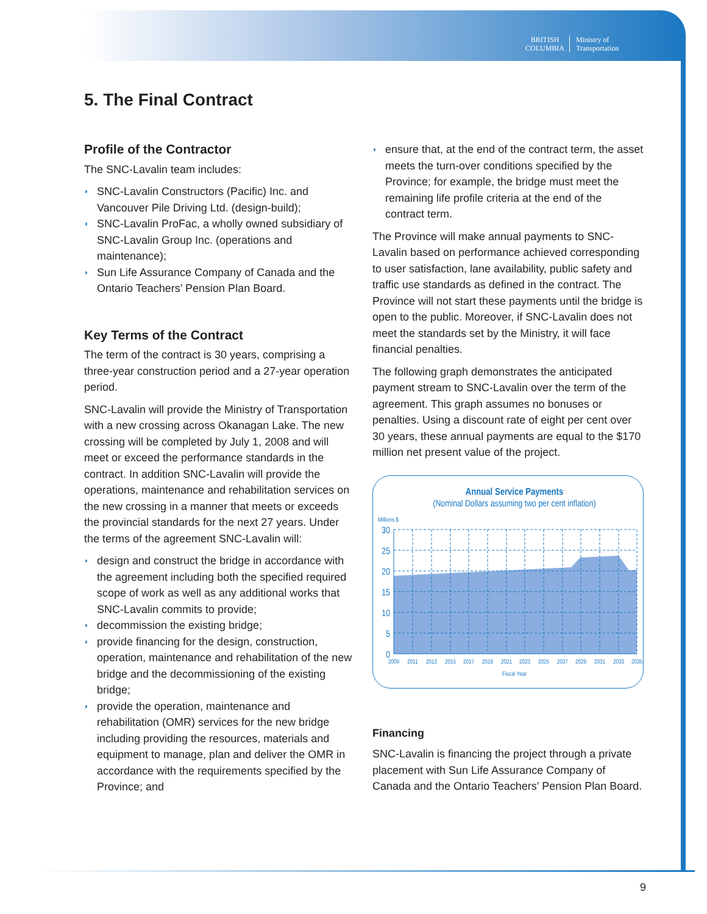BRITISH
COLUMBIA
Ministry of
Transportation
5. The Final Contract
Profile of the Contractor
The SNC-Lavalin team includes:
◗ SNC-Lavalin Constructors (Pacific) Inc. and Vancouver Pile Driving Ltd. (design-build);
◗ SNC-Lavalin ProFac, a wholly owned subsidiary of SNC-Lavalin Group Inc. (operations and maintenance);
◗ Sun Life Assurance Company of Canada and the Ontario Teachers’ Pension Plan Board.
Key Terms of the Contract
The term of the contract is 30 years, comprising a three-year construction period and a 27-year operation period.
SNC-Lavalin will provide the Ministry of Transportation with a new crossing across Okanagan Lake. The new crossing will be completed by July 1, 2008 and will meet or exceed the performance standards in the contract. In addition SNC-Lavalin will provide the operations, maintenance and rehabilitation services on the new crossing in a manner that meets or exceeds the provincial standards for the next 27 years. Under the terms of the agreement SNC-Lavalin will:
◗ design and construct the bridge in accordance with the agreement including both the specified required scope of work as well as any additional works that SNC-Lavalin commits to provide;
◗ decommission the existing bridge;
◗ provide financing for the design, construction, operation, maintenance and rehabilitation of the new bridge and the decommissioning of the existing bridge;
◗ provide the operation, maintenance and rehabilitation (OMR) services for the new bridge including providing the resources, materials and equipment to manage, plan and deliver the OMR in accordance with the requirements specified by the Province; and
◗ ensure that, at the end of the contract term, the asset meets the turn-over conditions specified by the Province; for example, the bridge must meet the remaining life profile criteria at the end of the contract term.
The Province will make annual payments to SNC-Lavalin based on performance achieved corresponding to user satisfaction, lane availability, public safety and traffic use standards as defined in the contract. The Province will not start these payments until the bridge is open to the public. Moreover, if SNC-Lavalin does not meet the standards set by the Ministry, it will face financial penalties.
The following graph demonstrates the anticipated payment stream to SNC-Lavalin over the term of the agreement. This graph assumes no bonuses or penalties. Using a discount rate of eight per cent over 30 years, these annual payments are equal to the $170 million net present value of the project.
Annual Service Payments
(Nominal Dollars assuming two per cent inflation)
Millions $
30
25
20
15
10
5
0
2009
2011
2013
2015
2017
2019
2021
2023
2025
2027
2029
2031
2033
2035
Fiscal Year
Financing
SNC-Lavalin is financing the project through a private placement with Sun Life Assurance Company of Canada and the Ontario Teachers’ Pension Plan Board.
9